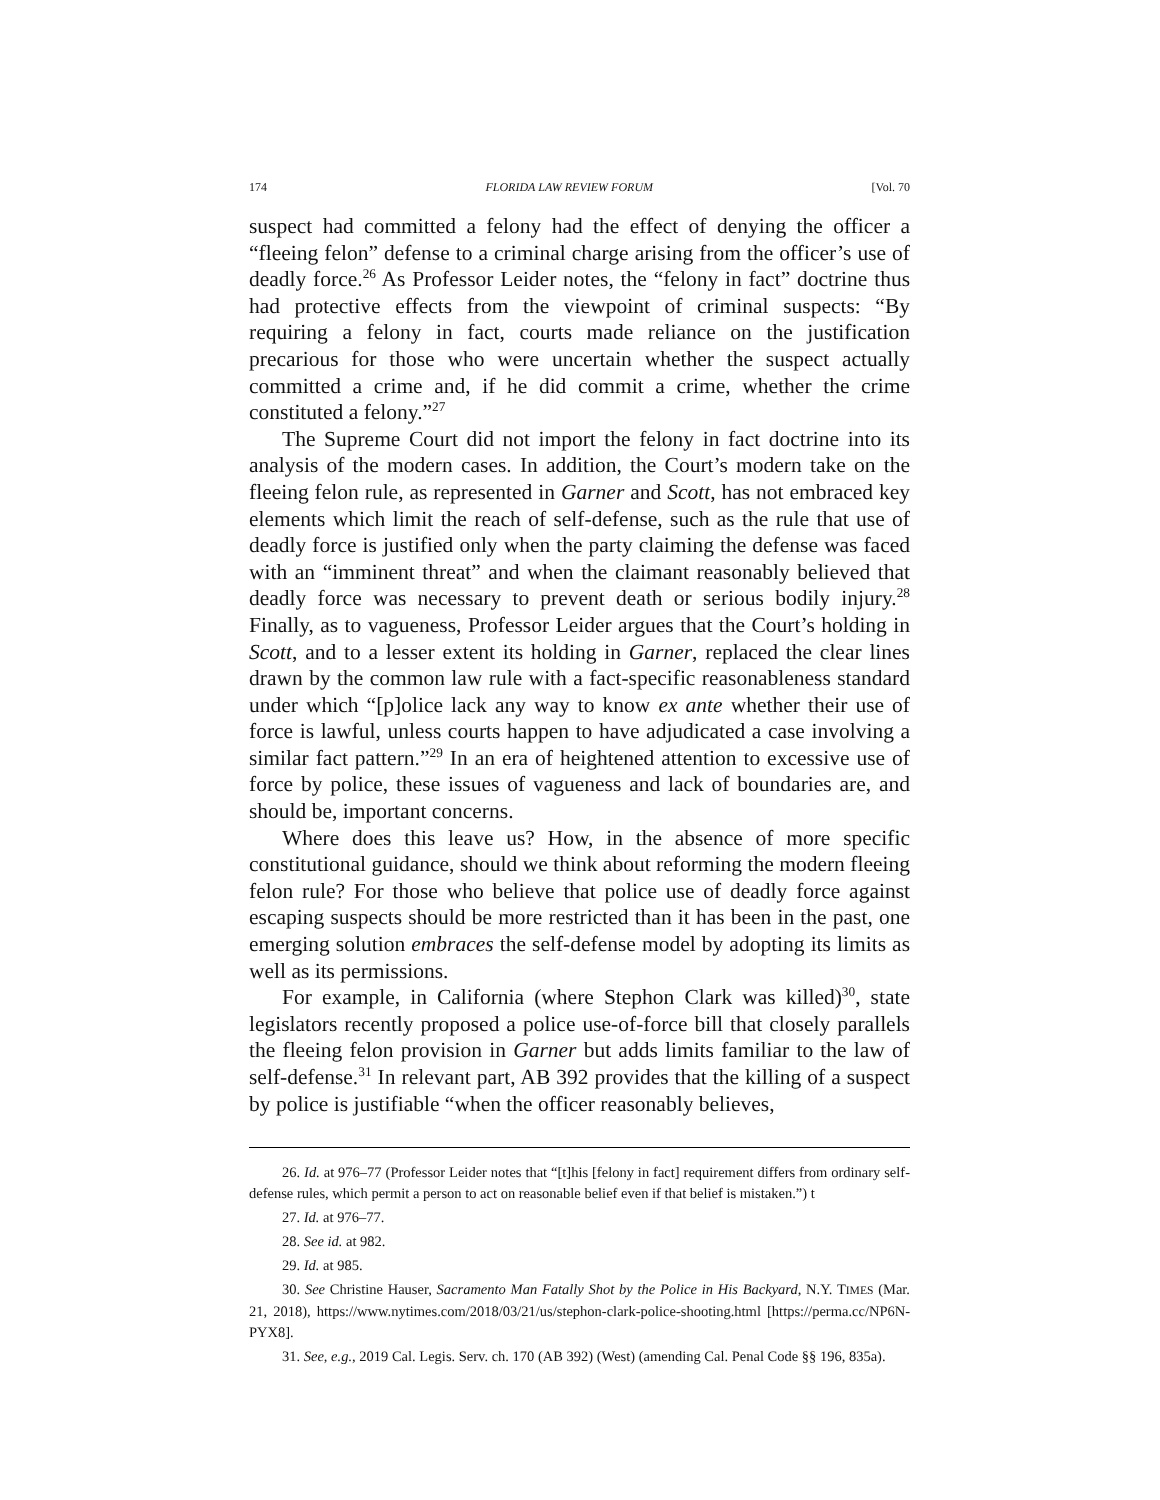174 FLORIDA LAW REVIEW FORUM [Vol. 70
suspect had committed a felony had the effect of denying the officer a “fleeing felon” defense to a criminal charge arising from the officer’s use of deadly force.<sup>26</sup> As Professor Leider notes, the “felony in fact” doctrine thus had protective effects from the viewpoint of criminal suspects: “By requiring a felony in fact, courts made reliance on the justification precarious for those who were uncertain whether the suspect actually committed a crime and, if he did commit a crime, whether the crime constituted a felony.”<sup>27</sup>
The Supreme Court did not import the felony in fact doctrine into its analysis of the modern cases. In addition, the Court’s modern take on the fleeing felon rule, as represented in Garner and Scott, has not embraced key elements which limit the reach of self-defense, such as the rule that use of deadly force is justified only when the party claiming the defense was faced with an “imminent threat” and when the claimant reasonably believed that deadly force was necessary to prevent death or serious bodily injury.<sup>28</sup> Finally, as to vagueness, Professor Leider argues that the Court’s holding in Scott, and to a lesser extent its holding in Garner, replaced the clear lines drawn by the common law rule with a fact-specific reasonableness standard under which “[p]olice lack any way to know ex ante whether their use of force is lawful, unless courts happen to have adjudicated a case involving a similar fact pattern.”<sup>29</sup> In an era of heightened attention to excessive use of force by police, these issues of vagueness and lack of boundaries are, and should be, important concerns.
Where does this leave us? How, in the absence of more specific constitutional guidance, should we think about reforming the modern fleeing felon rule? For those who believe that police use of deadly force against escaping suspects should be more restricted than it has been in the past, one emerging solution embraces the self-defense model by adopting its limits as well as its permissions.
For example, in California (where Stephon Clark was killed)<sup>30</sup>, state legislators recently proposed a police use-of-force bill that closely parallels the fleeing felon provision in Garner but adds limits familiar to the law of self-defense.<sup>31</sup> In relevant part, AB 392 provides that the killing of a suspect by police is justifiable “when the officer reasonably believes,
26. Id. at 976–77 (Professor Leider notes that “[t]his [felony in fact] requirement differs from ordinary self-defense rules, which permit a person to act on reasonable belief even if that belief is mistaken.”) t
27. Id. at 976–77.
28. See id. at 982.
29. Id. at 985.
30. See Christine Hauser, Sacramento Man Fatally Shot by the Police in His Backyard, N.Y. TIMES (Mar. 21, 2018), https://www.nytimes.com/2018/03/21/us/stephon-clark-police-shooting.html [https://perma.cc/NP6N-PYX8].
31. See, e.g., 2019 Cal. Legis. Serv. ch. 170 (AB 392) (West) (amending Cal. Penal Code §§ 196, 835a).